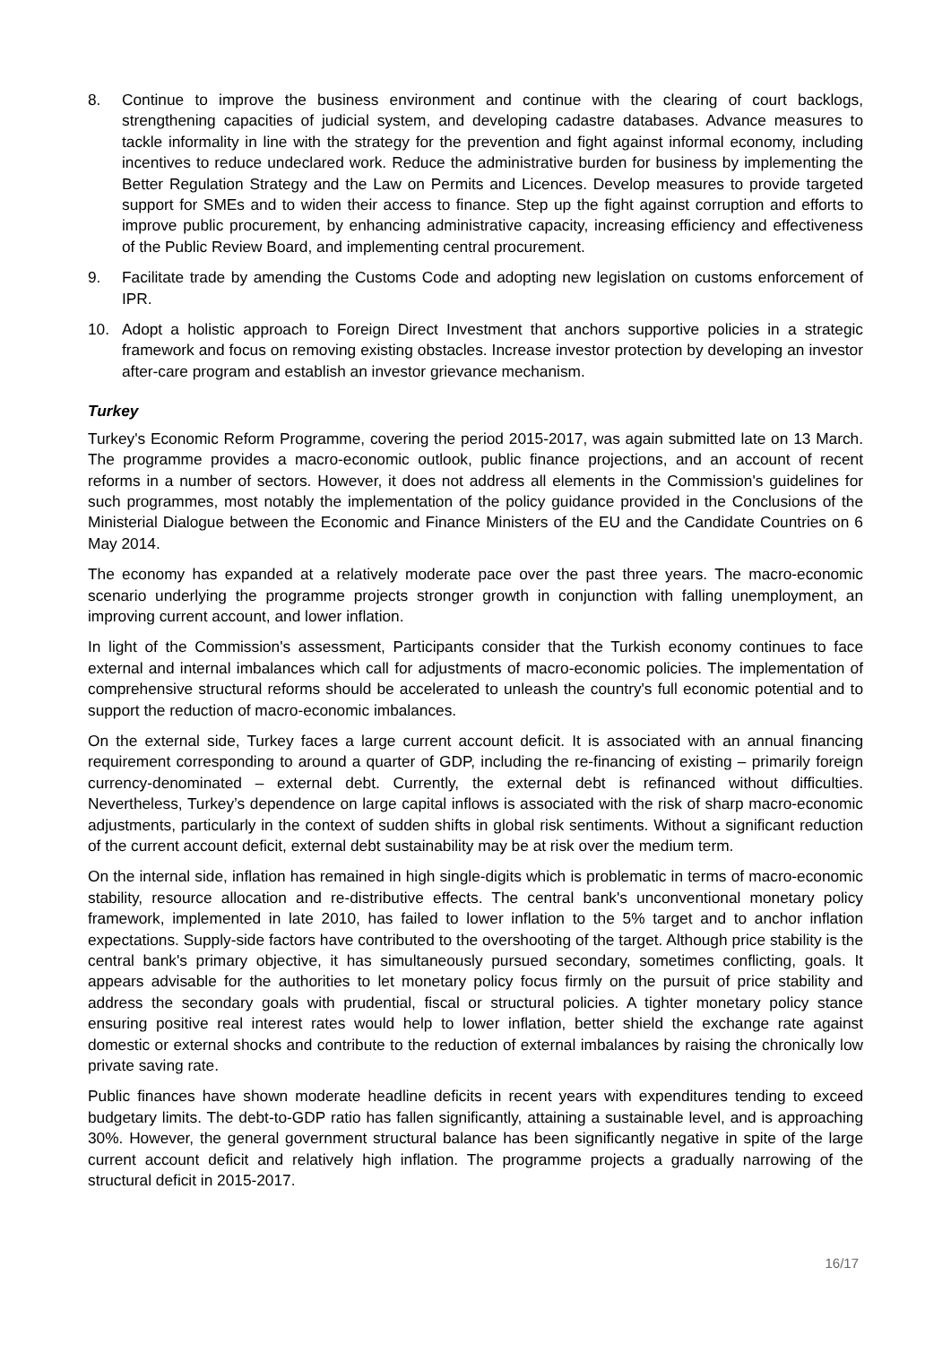8. Continue to improve the business environment and continue with the clearing of court backlogs, strengthening capacities of judicial system, and developing cadastre databases. Advance measures to tackle informality in line with the strategy for the prevention and fight against informal economy, including incentives to reduce undeclared work. Reduce the administrative burden for business by implementing the Better Regulation Strategy and the Law on Permits and Licences. Develop measures to provide targeted support for SMEs and to widen their access to finance. Step up the fight against corruption and efforts to improve public procurement, by enhancing administrative capacity, increasing efficiency and effectiveness of the Public Review Board, and implementing central procurement.
9. Facilitate trade by amending the Customs Code and adopting new legislation on customs enforcement of IPR.
10. Adopt a holistic approach to Foreign Direct Investment that anchors supportive policies in a strategic framework and focus on removing existing obstacles. Increase investor protection by developing an investor after-care program and establish an investor grievance mechanism.
Turkey
Turkey's Economic Reform Programme, covering the period 2015-2017, was again submitted late on 13 March. The programme provides a macro-economic outlook, public finance projections, and an account of recent reforms in a number of sectors. However, it does not address all elements in the Commission's guidelines for such programmes, most notably the implementation of the policy guidance provided in the Conclusions of the Ministerial Dialogue between the Economic and Finance Ministers of the EU and the Candidate Countries on 6 May 2014.
The economy has expanded at a relatively moderate pace over the past three years. The macro-economic scenario underlying the programme projects stronger growth in conjunction with falling unemployment, an improving current account, and lower inflation.
In light of the Commission's assessment, Participants consider that the Turkish economy continues to face external and internal imbalances which call for adjustments of macro-economic policies. The implementation of comprehensive structural reforms should be accelerated to unleash the country's full economic potential and to support the reduction of macro-economic imbalances.
On the external side, Turkey faces a large current account deficit. It is associated with an annual financing requirement corresponding to around a quarter of GDP, including the re-financing of existing – primarily foreign currency-denominated – external debt. Currently, the external debt is refinanced without difficulties. Nevertheless, Turkey’s dependence on large capital inflows is associated with the risk of sharp macro-economic adjustments, particularly in the context of sudden shifts in global risk sentiments. Without a significant reduction of the current account deficit, external debt sustainability may be at risk over the medium term.
On the internal side, inflation has remained in high single-digits which is problematic in terms of macro-economic stability, resource allocation and re-distributive effects. The central bank's unconventional monetary policy framework, implemented in late 2010, has failed to lower inflation to the 5% target and to anchor inflation expectations. Supply-side factors have contributed to the overshooting of the target. Although price stability is the central bank's primary objective, it has simultaneously pursued secondary, sometimes conflicting, goals. It appears advisable for the authorities to let monetary policy focus firmly on the pursuit of price stability and address the secondary goals with prudential, fiscal or structural policies. A tighter monetary policy stance ensuring positive real interest rates would help to lower inflation, better shield the exchange rate against domestic or external shocks and contribute to the reduction of external imbalances by raising the chronically low private saving rate.
Public finances have shown moderate headline deficits in recent years with expenditures tending to exceed budgetary limits. The debt-to-GDP ratio has fallen significantly, attaining a sustainable level, and is approaching 30%. However, the general government structural balance has been significantly negative in spite of the large current account deficit and relatively high inflation. The programme projects a gradually narrowing of the structural deficit in 2015-2017.
16/17